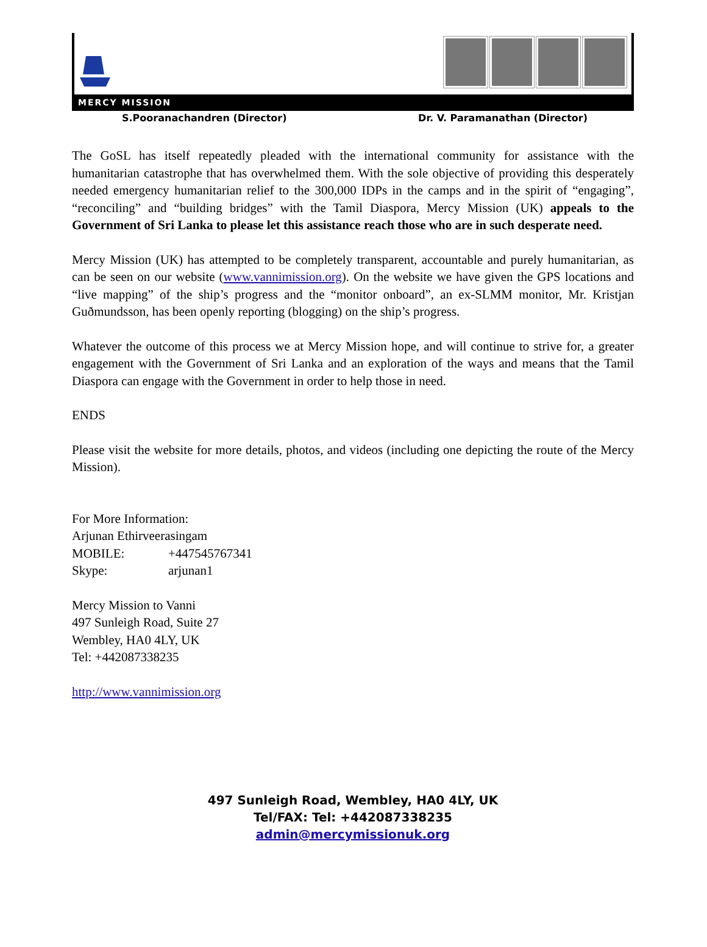MERCY MISSION
S.Pooranachandren (Director) Dr. V. Paramanathan (Director)
The GoSL has itself repeatedly pleaded with the international community for assistance with the humanitarian catastrophe that has overwhelmed them. With the sole objective of providing this desperately needed emergency humanitarian relief to the 300,000 IDPs in the camps and in the spirit of “engaging”, “reconciling” and “building bridges” with the Tamil Diaspora, Mercy Mission (UK) appeals to the Government of Sri Lanka to please let this assistance reach those who are in such desperate need.
Mercy Mission (UK) has attempted to be completely transparent, accountable and purely humanitarian, as can be seen on our website (www.vannimission.org). On the website we have given the GPS locations and “live mapping” of the ship’s progress and the “monitor onboard”, an ex-SLMM monitor, Mr. Kristjan Guðmundsson, has been openly reporting (blogging) on the ship’s progress.
Whatever the outcome of this process we at Mercy Mission hope, and will continue to strive for, a greater engagement with the Government of Sri Lanka and an exploration of the ways and means that the Tamil Diaspora can engage with the Government in order to help those in need.
ENDS
Please visit the website for more details, photos, and videos (including one depicting the route of the Mercy Mission).
For More Information:
Arjunan Ethirveerasingam
MOBILE: +447545767341
Skype: arjunan1
Mercy Mission to Vanni
497 Sunleigh Road, Suite 27
Wembley, HA0 4LY, UK
Tel: +442087338235
http://www.vannimission.org
497 Sunleigh Road, Wembley, HA0 4LY, UK
Tel/FAX: Tel: +442087338235
admin@mercymissionuk.org